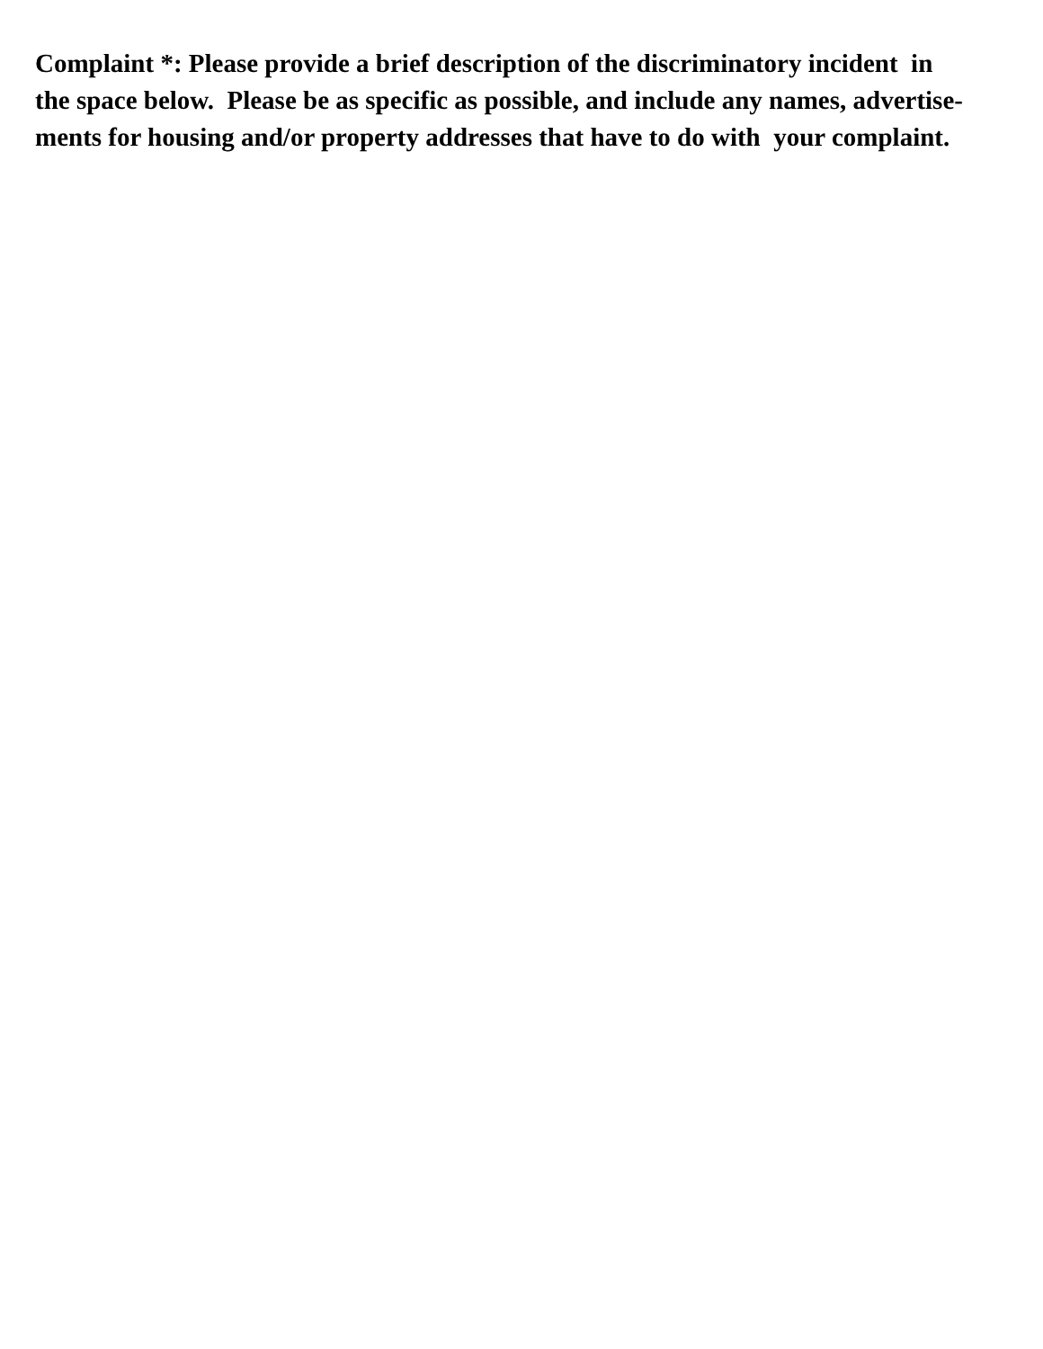Complaint *: Please provide a brief description of the discriminatory incident in
the space below. Please be as specific as possible, and include any names, advertise-
ments for housing and/or property addresses that have to do with your complaint.